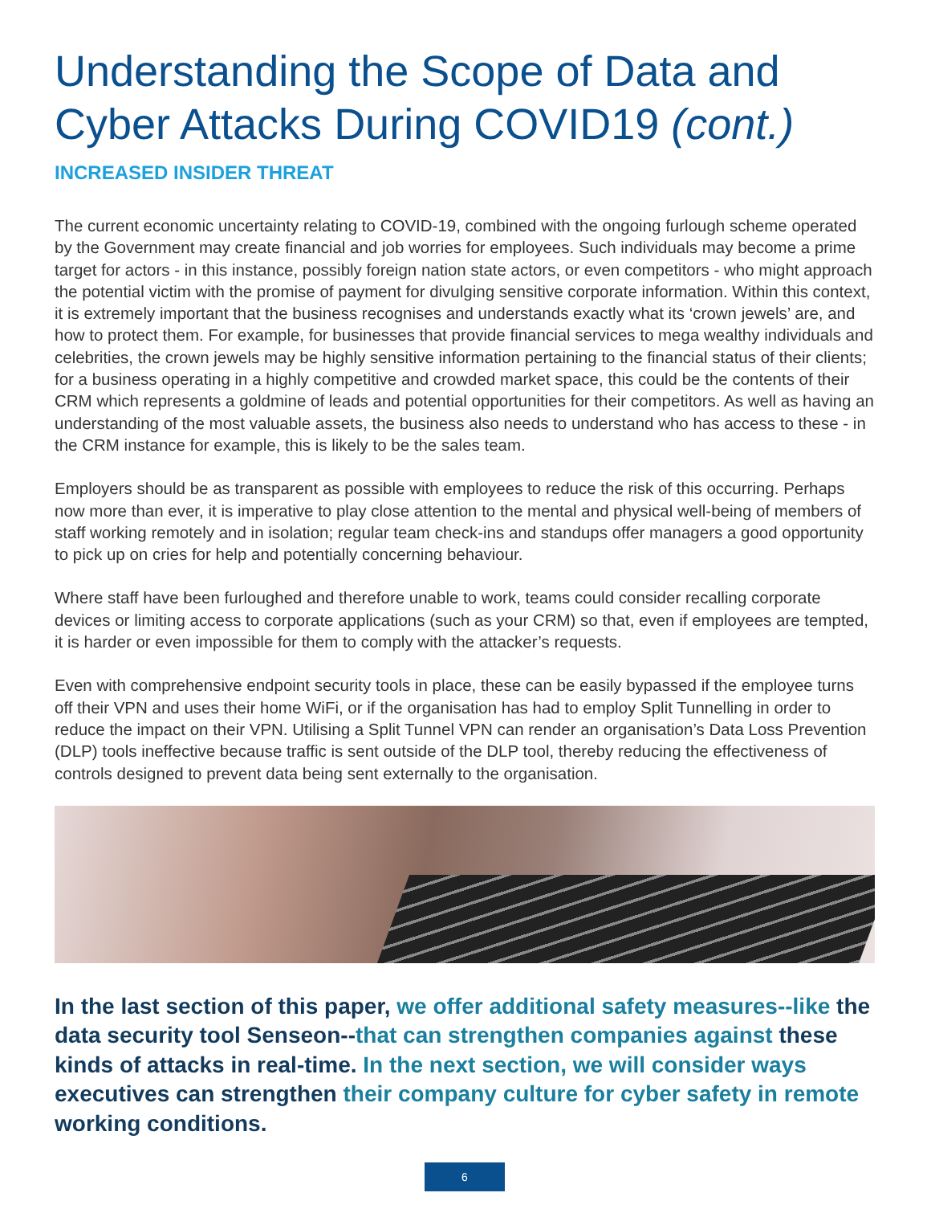Understanding the Scope of Data and Cyber Attacks During COVID19 (cont.)
INCREASED INSIDER THREAT
The current economic uncertainty relating to COVID-19, combined with the ongoing furlough scheme operated by the Government may create financial and job worries for employees. Such individuals may become a prime target for actors - in this instance, possibly foreign nation state actors, or even competitors - who might approach the potential victim with the promise of payment for divulging sensitive corporate information. Within this context, it is extremely important that the business recognises and understands exactly what its ‘crown jewels’ are, and how to protect them. For example, for businesses that provide financial services to mega wealthy individuals and celebrities, the crown jewels may be highly sensitive information pertaining to the financial status of their clients; for a business operating in a highly competitive and crowded market space, this could be the contents of their CRM which represents a goldmine of leads and potential opportunities for their competitors. As well as having an understanding of the most valuable assets, the business also needs to understand who has access to these - in the CRM instance for example, this is likely to be the sales team.
Employers should be as transparent as possible with employees to reduce the risk of this occurring. Perhaps now more than ever, it is imperative to play close attention to the mental and physical well-being of members of staff working remotely and in isolation; regular team check-ins and standups offer managers a good opportunity to pick up on cries for help and potentially concerning behaviour.
Where staff have been furloughed and therefore unable to work, teams could consider recalling corporate devices or limiting access to corporate applications (such as your CRM) so that, even if employees are tempted, it is harder or even impossible for them to comply with the attacker’s requests.
Even with comprehensive endpoint security tools in place, these can be easily bypassed if the employee turns off their VPN and uses their home WiFi, or if the organisation has had to employ Split Tunnelling in order to reduce the impact on their VPN. Utilising a Split Tunnel VPN can render an organisation’s Data Loss Prevention (DLP) tools ineffective because traffic is sent outside of the DLP tool, thereby reducing the effectiveness of controls designed to prevent data being sent externally to the organisation.
In the last section of this paper, we offer additional safety measures--like the data security tool Senseon--that can strengthen companies against these kinds of attacks in real-time. In the next section, we will consider ways executives can strengthen their company culture for cyber safety in remote working conditions.
6